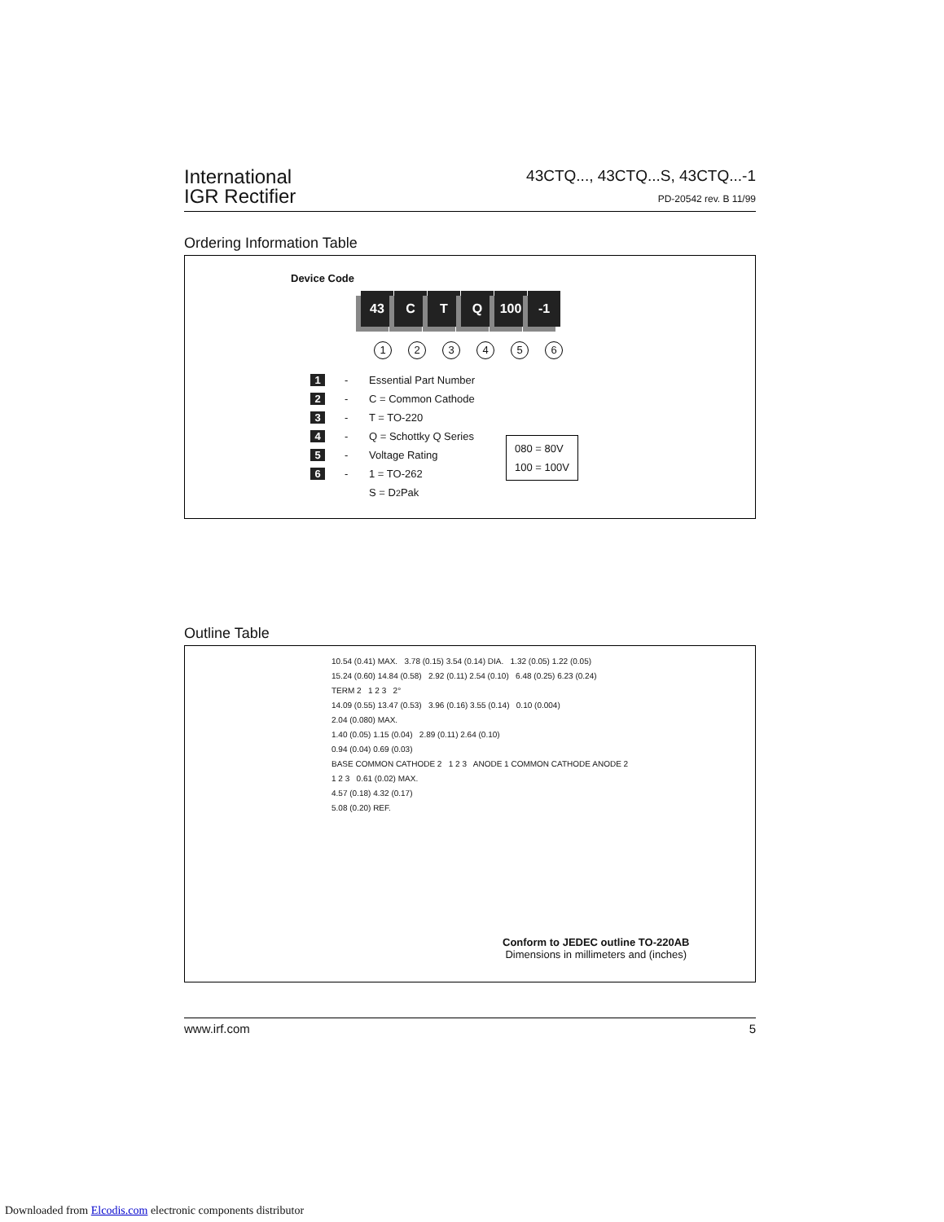International
IGR Rectifier
43CTQ..., 43CTQ...S, 43CTQ...-1
PD-20542 rev. B 11/99
Ordering Information Table
Device Code
43 C T Q 100 -1
123456
1 - Essential Part Number
2 - C = Common Cathode
3 - T = TO-220
4 - Q = Schottky Q Series
5 - Voltage Rating
6 - 1 = TO-262
S = D<sup>2</sup>Pak
080 = 80V
100 = 100V
Outline Table
10.54 (0.41) MAX. 3.78 (0.15) 3.54 (0.14) DIA. 1.32 (0.05) 1.22 (0.05)
15.24 (0.60) 14.84 (0.58) 2.92 (0.11) 2.54 (0.10) 6.48 (0.25) 6.23 (0.24)
TERM 2 1 2 3 2°
14.09 (0.55) 13.47 (0.53) 3.96 (0.16) 3.55 (0.14) 0.10 (0.004)
2.04 (0.080) MAX.
1.40 (0.05) 1.15 (0.04) 2.89 (0.11) 2.64 (0.10)
0.94 (0.04) 0.69 (0.03)
BASE COMMON CATHODE 2 1 2 3 ANODE 1 COMMON CATHODE ANODE 2
1 2 3 0.61 (0.02) MAX.
4.57 (0.18) 4.32 (0.17)
5.08 (0.20) REF.
Conform to JEDEC outline TO-220AB
Dimensions in millimeters and (inches)
www.irf.com 5
Downloaded from Elcodis.com electronic components distributor